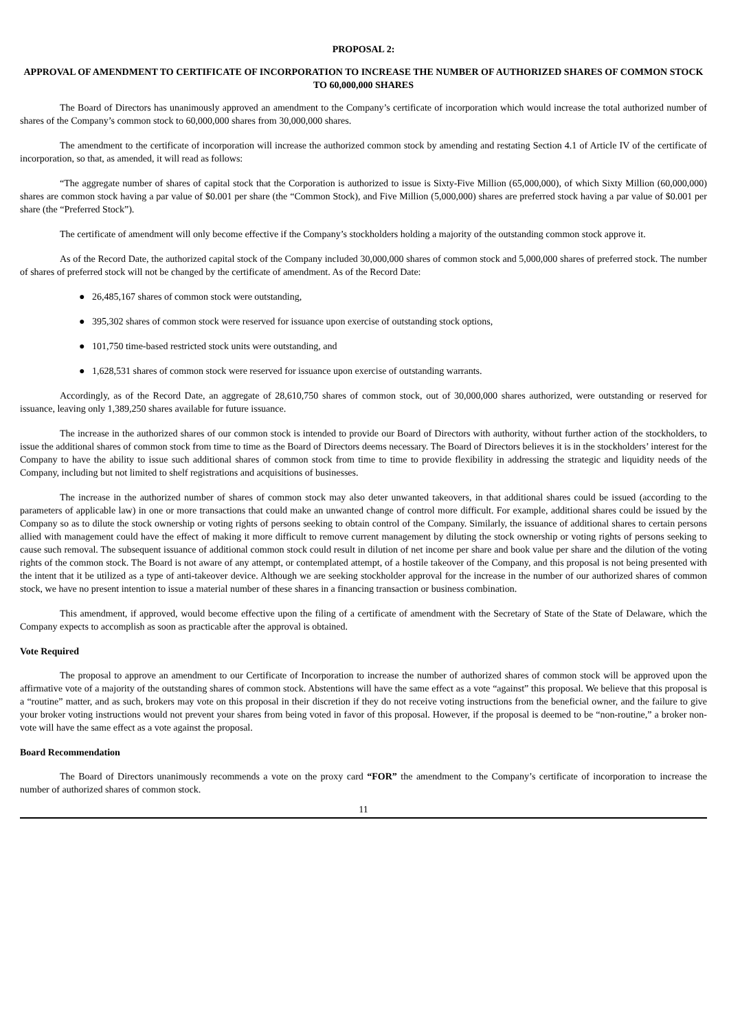PROPOSAL 2:
APPROVAL OF AMENDMENT TO CERTIFICATE OF INCORPORATION TO INCREASE THE NUMBER OF AUTHORIZED SHARES OF COMMON STOCK TO 60,000,000 SHARES
The Board of Directors has unanimously approved an amendment to the Company’s certificate of incorporation which would increase the total authorized number of shares of the Company’s common stock to 60,000,000 shares from 30,000,000 shares.
The amendment to the certificate of incorporation will increase the authorized common stock by amending and restating Section 4.1 of Article IV of the certificate of incorporation, so that, as amended, it will read as follows:
“The aggregate number of shares of capital stock that the Corporation is authorized to issue is Sixty-Five Million (65,000,000), of which Sixty Million (60,000,000) shares are common stock having a par value of $0.001 per share (the “Common Stock), and Five Million (5,000,000) shares are preferred stock having a par value of $0.001 per share (the “Preferred Stock”).
The certificate of amendment will only become effective if the Company’s stockholders holding a majority of the outstanding common stock approve it.
As of the Record Date, the authorized capital stock of the Company included 30,000,000 shares of common stock and 5,000,000 shares of preferred stock. The number of shares of preferred stock will not be changed by the certificate of amendment. As of the Record Date:
● 26,485,167 shares of common stock were outstanding,
● 395,302 shares of common stock were reserved for issuance upon exercise of outstanding stock options,
● 101,750 time-based restricted stock units were outstanding, and
● 1,628,531 shares of common stock were reserved for issuance upon exercise of outstanding warrants.
Accordingly, as of the Record Date, an aggregate of 28,610,750 shares of common stock, out of 30,000,000 shares authorized, were outstanding or reserved for issuance, leaving only 1,389,250 shares available for future issuance.
The increase in the authorized shares of our common stock is intended to provide our Board of Directors with authority, without further action of the stockholders, to issue the additional shares of common stock from time to time as the Board of Directors deems necessary. The Board of Directors believes it is in the stockholders’ interest for the Company to have the ability to issue such additional shares of common stock from time to time to provide flexibility in addressing the strategic and liquidity needs of the Company, including but not limited to shelf registrations and acquisitions of businesses.
The increase in the authorized number of shares of common stock may also deter unwanted takeovers, in that additional shares could be issued (according to the parameters of applicable law) in one or more transactions that could make an unwanted change of control more difficult. For example, additional shares could be issued by the Company so as to dilute the stock ownership or voting rights of persons seeking to obtain control of the Company. Similarly, the issuance of additional shares to certain persons allied with management could have the effect of making it more difficult to remove current management by diluting the stock ownership or voting rights of persons seeking to cause such removal. The subsequent issuance of additional common stock could result in dilution of net income per share and book value per share and the dilution of the voting rights of the common stock. The Board is not aware of any attempt, or contemplated attempt, of a hostile takeover of the Company, and this proposal is not being presented with the intent that it be utilized as a type of anti-takeover device. Although we are seeking stockholder approval for the increase in the number of our authorized shares of common stock, we have no present intention to issue a material number of these shares in a financing transaction or business combination.
This amendment, if approved, would become effective upon the filing of a certificate of amendment with the Secretary of State of the State of Delaware, which the Company expects to accomplish as soon as practicable after the approval is obtained.
Vote Required
The proposal to approve an amendment to our Certificate of Incorporation to increase the number of authorized shares of common stock will be approved upon the affirmative vote of a majority of the outstanding shares of common stock. Abstentions will have the same effect as a vote “against” this proposal. We believe that this proposal is a “routine” matter, and as such, brokers may vote on this proposal in their discretion if they do not receive voting instructions from the beneficial owner, and the failure to give your broker voting instructions would not prevent your shares from being voted in favor of this proposal. However, if the proposal is deemed to be “non-routine,” a broker non-vote will have the same effect as a vote against the proposal.
Board Recommendation
The Board of Directors unanimously recommends a vote on the proxy card “FOR” the amendment to the Company’s certificate of incorporation to increase the number of authorized shares of common stock.
11